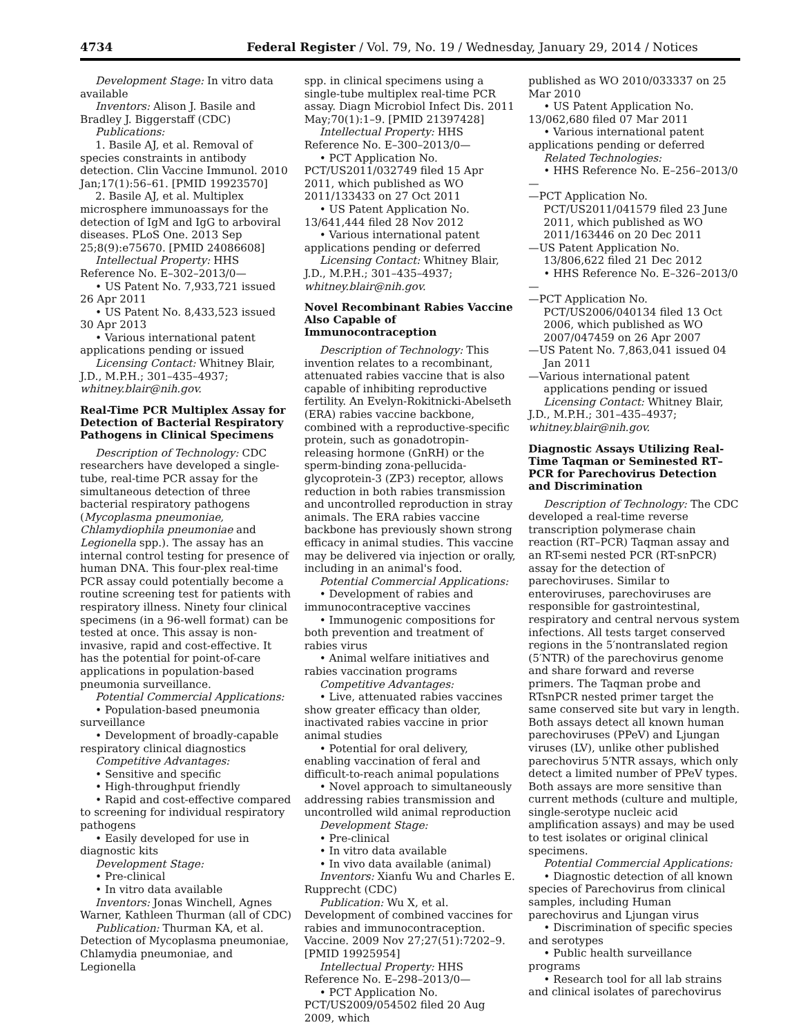4734 Federal Register / Vol. 79, No. 19 / Wednesday, January 29, 2014 / Notices
Development Stage: In vitro data available
Inventors: Alison J. Basile and Bradley J. Biggerstaff (CDC)
Publications:
1. Basile AJ, et al. Removal of species constraints in antibody detection. Clin Vaccine Immunol. 2010 Jan;17(1):56–61. [PMID 19923570]
2. Basile AJ, et al. Multiplex microsphere immunoassays for the detection of IgM and IgG to arboviral diseases. PLoS One. 2013 Sep 25;8(9):e75670. [PMID 24086608]
Intellectual Property: HHS Reference No. E–302–2013/0—
• US Patent No. 7,933,721 issued 26 Apr 2011
• US Patent No. 8,433,523 issued 30 Apr 2013
• Various international patent applications pending or issued
Licensing Contact: Whitney Blair, J.D., M.P.H.; 301–435–4937; whitney.blair@nih.gov.
Real-Time PCR Multiplex Assay for Detection of Bacterial Respiratory Pathogens in Clinical Specimens
Description of Technology: CDC researchers have developed a single-tube, real-time PCR assay for the simultaneous detection of three bacterial respiratory pathogens (Mycoplasma pneumoniae, Chlamydiophila pneumoniae and Legionella spp.). The assay has an internal control testing for presence of human DNA. This four-plex real-time PCR assay could potentially become a routine screening test for patients with respiratory illness. Ninety four clinical specimens (in a 96-well format) can be tested at once. This assay is non-invasive, rapid and cost-effective. It has the potential for point-of-care applications in population-based pneumonia surveillance.
Potential Commercial Applications:
• Population-based pneumonia surveillance
• Development of broadly-capable respiratory clinical diagnostics
Competitive Advantages:
• Sensitive and specific
• High-throughput friendly
• Rapid and cost-effective compared to screening for individual respiratory pathogens
• Easily developed for use in diagnostic kits
Development Stage:
• Pre-clinical
• In vitro data available
Inventors: Jonas Winchell, Agnes Warner, Kathleen Thurman (all of CDC)
Publication: Thurman KA, et al. Detection of Mycoplasma pneumoniae, Chlamydia pneumoniae, and Legionella
spp. in clinical specimens using a single-tube multiplex real-time PCR assay. Diagn Microbiol Infect Dis. 2011 May;70(1):1–9. [PMID 21397428]
Intellectual Property: HHS Reference No. E–300–2013/0—
• PCT Application No. PCT/US2011/032749 filed 15 Apr 2011, which published as WO 2011/133433 on 27 Oct 2011
• US Patent Application No. 13/641,444 filed 28 Nov 2012
• Various international patent applications pending or deferred
Licensing Contact: Whitney Blair, J.D., M.P.H.; 301–435–4937; whitney.blair@nih.gov.
Novel Recombinant Rabies Vaccine Also Capable of Immunocontraception
Description of Technology: This invention relates to a recombinant, attenuated rabies vaccine that is also capable of inhibiting reproductive fertility. An Evelyn-Rokitnicki-Abelseth (ERA) rabies vaccine backbone, combined with a reproductive-specific protein, such as gonadotropin-releasing hormone (GnRH) or the sperm-binding zona-pellucida-glycoprotein-3 (ZP3) receptor, allows reduction in both rabies transmission and uncontrolled reproduction in stray animals. The ERA rabies vaccine backbone has previously shown strong efficacy in animal studies. This vaccine may be delivered via injection or orally, including in an animal's food.
Potential Commercial Applications:
• Development of rabies and immunocontraceptive vaccines
• Immunogenic compositions for both prevention and treatment of rabies virus
• Animal welfare initiatives and rabies vaccination programs
Competitive Advantages:
• Live, attenuated rabies vaccines show greater efficacy than older, inactivated rabies vaccine in prior animal studies
• Potential for oral delivery, enabling vaccination of feral and difficult-to-reach animal populations
• Novel approach to simultaneously addressing rabies transmission and uncontrolled wild animal reproduction
Development Stage:
• Pre-clinical
• In vitro data available
• In vivo data available (animal)
Inventors: Xianfu Wu and Charles E. Rupprecht (CDC)
Publication: Wu X, et al. Development of combined vaccines for rabies and immunocontraception. Vaccine. 2009 Nov 27;27(51):7202–9. [PMID 19925954]
Intellectual Property: HHS Reference No. E–298–2013/0—
• PCT Application No. PCT/US2009/054502 filed 20 Aug 2009, which
published as WO 2010/033337 on 25 Mar 2010
• US Patent Application No. 13/062,680 filed 07 Mar 2011
• Various international patent applications pending or deferred
Related Technologies:
• HHS Reference No. E–256–2013/0—
—PCT Application No. PCT/US2011/041579 filed 23 June 2011, which published as WO 2011/163446 on 20 Dec 2011
—US Patent Application No. 13/806,622 filed 21 Dec 2012
• HHS Reference No. E–326–2013/0—
—PCT Application No. PCT/US2006/040134 filed 13 Oct 2006, which published as WO 2007/047459 on 26 Apr 2007
—US Patent No. 7,863,041 issued 04 Jan 2011
—Various international patent applications pending or issued
Licensing Contact: Whitney Blair, J.D., M.P.H.; 301–435–4937; whitney.blair@nih.gov.
Diagnostic Assays Utilizing Real-Time Taqman or Seminested RT–PCR for Parechovirus Detection and Discrimination
Description of Technology: The CDC developed a real-time reverse transcription polymerase chain reaction (RT–PCR) Taqman assay and an RT-semi nested PCR (RT-snPCR) assay for the detection of parechoviruses. Similar to enteroviruses, parechoviruses are responsible for gastrointestinal, respiratory and central nervous system infections. All tests target conserved regions in the 5′nontranslated region (5′NTR) of the parechovirus genome and share forward and reverse primers. The Taqman probe and RTsnPCR nested primer target the same conserved site but vary in length. Both assays detect all known human parechoviruses (PPeV) and Ljungan viruses (LV), unlike other published parechovirus 5′NTR assays, which only detect a limited number of PPeV types. Both assays are more sensitive than current methods (culture and multiple, single-serotype nucleic acid amplification assays) and may be used to test isolates or original clinical specimens.
Potential Commercial Applications:
• Diagnostic detection of all known species of Parechovirus from clinical samples, including Human parechovirus and Ljungan virus
• Discrimination of specific species and serotypes
• Public health surveillance programs
• Research tool for all lab strains and clinical isolates of parechovirus